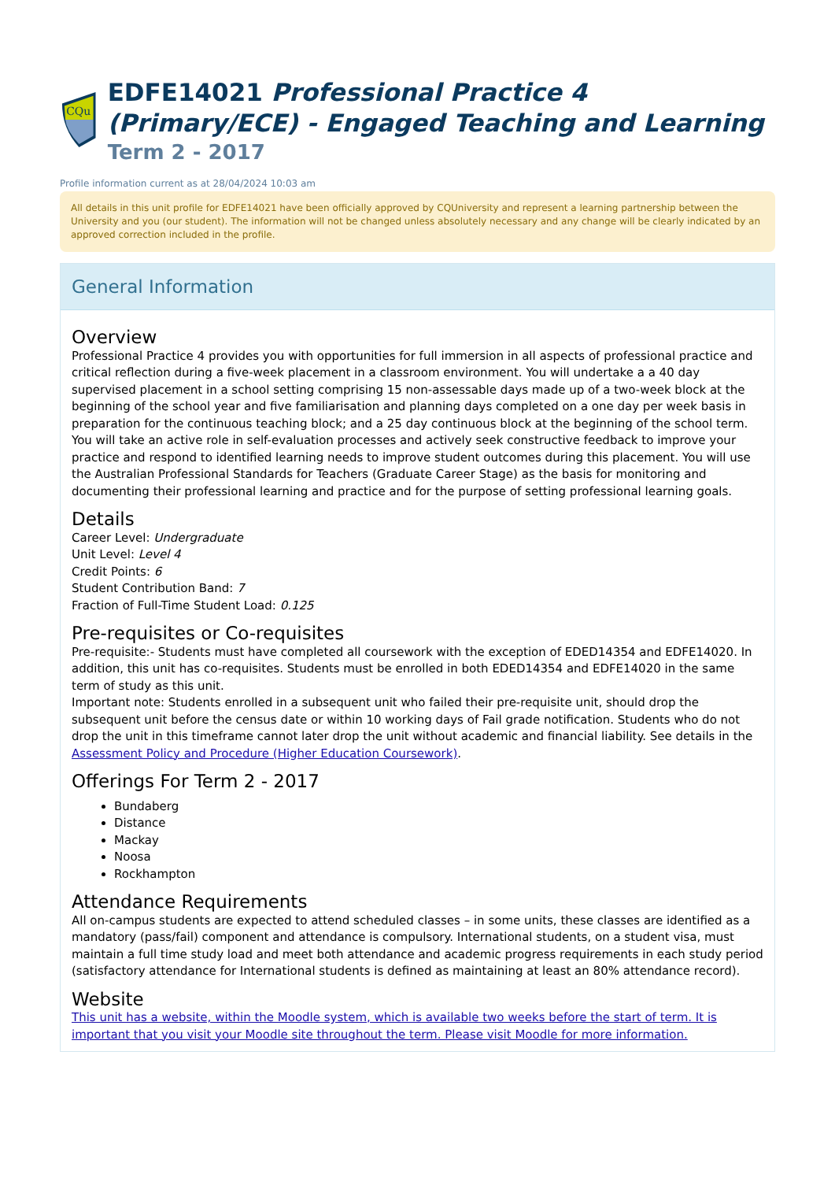CQu
EDFE14021 Professional Practice 4 (Primary/ECE) - Engaged Teaching and Learning
Term 2 - 2017
Profile information current as at 28/04/2024 10:03 am
All details in this unit profile for EDFE14021 have been officially approved by CQUniversity and represent a learning partnership between the University and you (our student). The information will not be changed unless absolutely necessary and any change will be clearly indicated by an approved correction included in the profile.
General Information
Overview
Professional Practice 4 provides you with opportunities for full immersion in all aspects of professional practice and critical reflection during a five-week placement in a classroom environment. You will undertake a a 40 day supervised placement in a school setting comprising 15 non-assessable days made up of a two-week block at the beginning of the school year and five familiarisation and planning days completed on a one day per week basis in preparation for the continuous teaching block; and a 25 day continuous block at the beginning of the school term. You will take an active role in self-evaluation processes and actively seek constructive feedback to improve your practice and respond to identified learning needs to improve student outcomes during this placement. You will use the Australian Professional Standards for Teachers (Graduate Career Stage) as the basis for monitoring and documenting their professional learning and practice and for the purpose of setting professional learning goals.
Details
Career Level: Undergraduate
Unit Level: Level 4
Credit Points: 6
Student Contribution Band: 7
Fraction of Full-Time Student Load: 0.125
Pre-requisites or Co-requisites
Pre-requisite:- Students must have completed all coursework with the exception of EDED14354 and EDFE14020. In addition, this unit has co-requisites. Students must be enrolled in both EDED14354 and EDFE14020 in the same term of study as this unit.
Important note: Students enrolled in a subsequent unit who failed their pre-requisite unit, should drop the subsequent unit before the census date or within 10 working days of Fail grade notification. Students who do not drop the unit in this timeframe cannot later drop the unit without academic and financial liability. See details in the Assessment Policy and Procedure (Higher Education Coursework).
Offerings For Term 2 - 2017
Bundaberg
Distance
Mackay
Noosa
Rockhampton
Attendance Requirements
All on-campus students are expected to attend scheduled classes – in some units, these classes are identified as a mandatory (pass/fail) component and attendance is compulsory. International students, on a student visa, must maintain a full time study load and meet both attendance and academic progress requirements in each study period (satisfactory attendance for International students is defined as maintaining at least an 80% attendance record).
Website
This unit has a website, within the Moodle system, which is available two weeks before the start of term. It is important that you visit your Moodle site throughout the term. Please visit Moodle for more information.